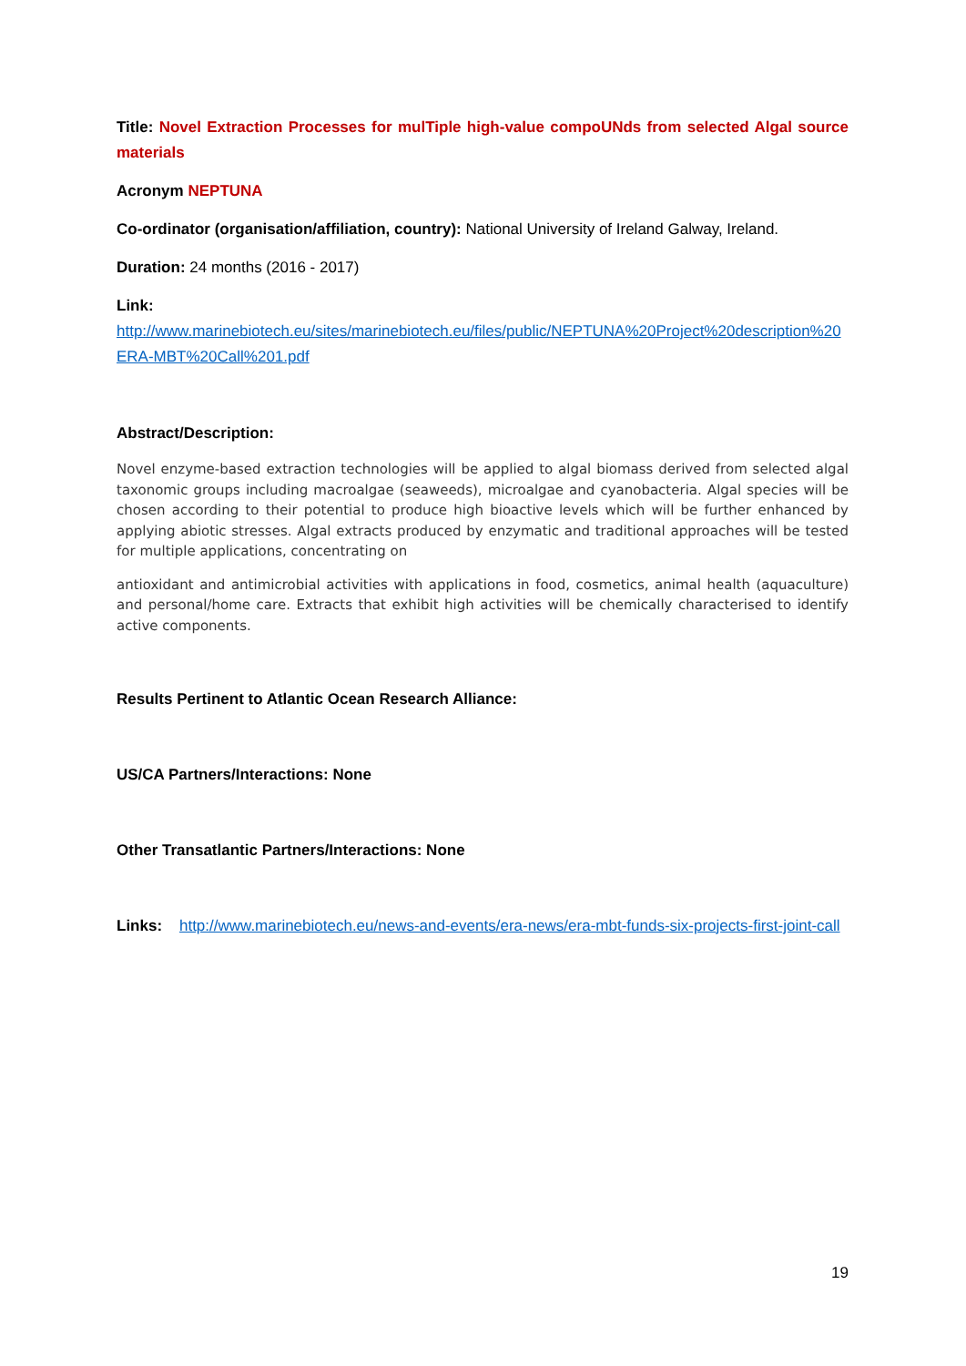Title: Novel Extraction Processes for mulTiple high-value compoUNds from selected Algal source materials
Acronym NEPTUNA
Co-ordinator (organisation/affiliation, country): National University of Ireland Galway, Ireland.
Duration: 24 months (2016 - 2017)
Link:
http://www.marinebiotech.eu/sites/marinebiotech.eu/files/public/NEPTUNA%20Project%20description%20ERA-MBT%20Call%201.pdf
Abstract/Description:
Novel enzyme-based extraction technologies will be applied to algal biomass derived from selected algal taxonomic groups including macroalgae (seaweeds), microalgae and cyanobacteria. Algal species will be chosen according to their potential to produce high bioactive levels which will be further enhanced by applying abiotic stresses. Algal extracts produced by enzymatic and traditional approaches will be tested for multiple applications, concentrating on
antioxidant and antimicrobial activities with applications in food, cosmetics, animal health (aquaculture) and personal/home care. Extracts that exhibit high activities will be chemically characterised to identify active components.
Results Pertinent to Atlantic Ocean Research Alliance:
US/CA Partners/Interactions: None
Other Transatlantic Partners/Interactions: None
Links: http://www.marinebiotech.eu/news-and-events/era-news/era-mbt-funds-six-projects-first-joint-call
19